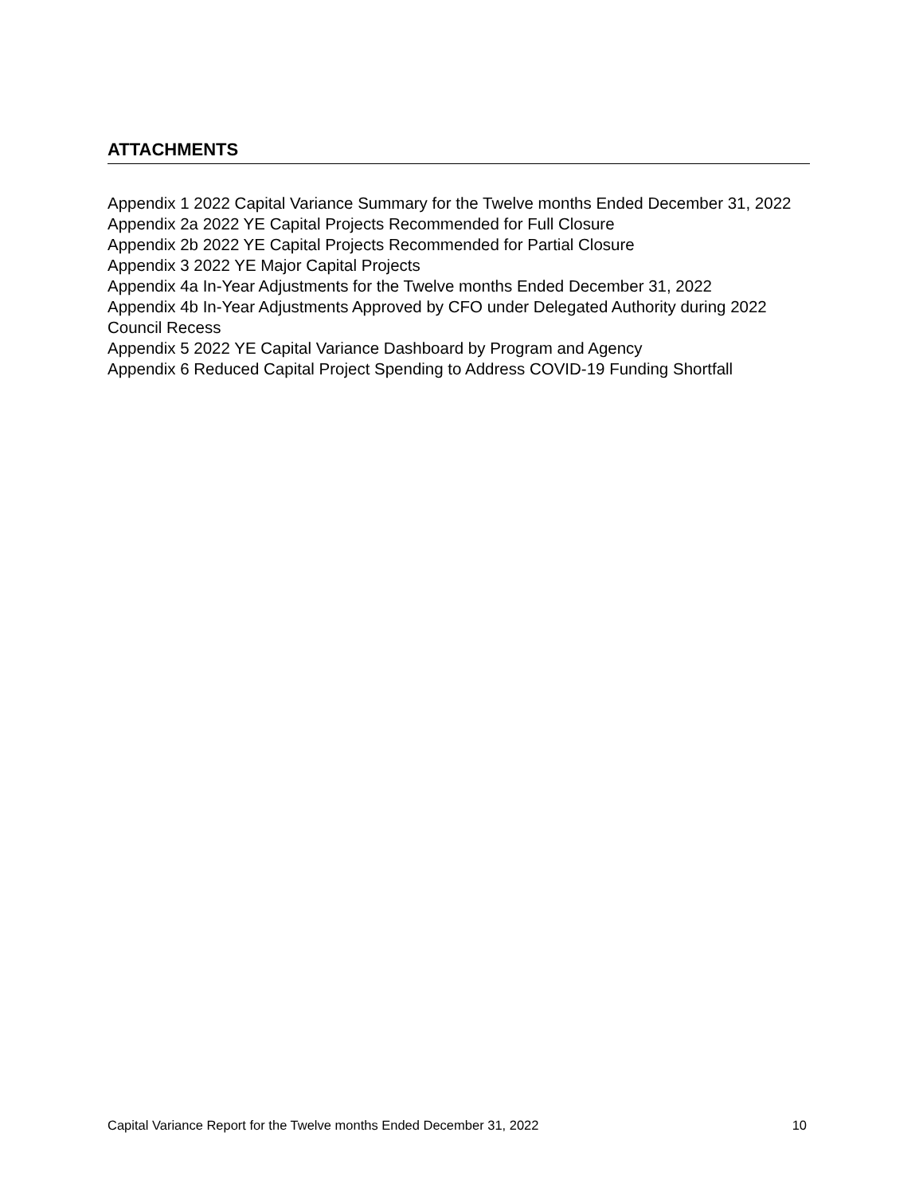ATTACHMENTS
Appendix 1 2022 Capital Variance Summary for the Twelve months Ended December 31, 2022
Appendix 2a 2022 YE Capital Projects Recommended for Full Closure
Appendix 2b 2022 YE Capital Projects Recommended for Partial Closure
Appendix 3 2022 YE Major Capital Projects
Appendix 4a In-Year Adjustments for the Twelve months Ended December 31, 2022
Appendix 4b In-Year Adjustments Approved by CFO under Delegated Authority during 2022 Council Recess
Appendix 5 2022 YE Capital Variance Dashboard by Program and Agency
Appendix 6 Reduced Capital Project Spending to Address COVID-19 Funding Shortfall
Capital Variance Report for the Twelve months Ended December 31, 2022 10